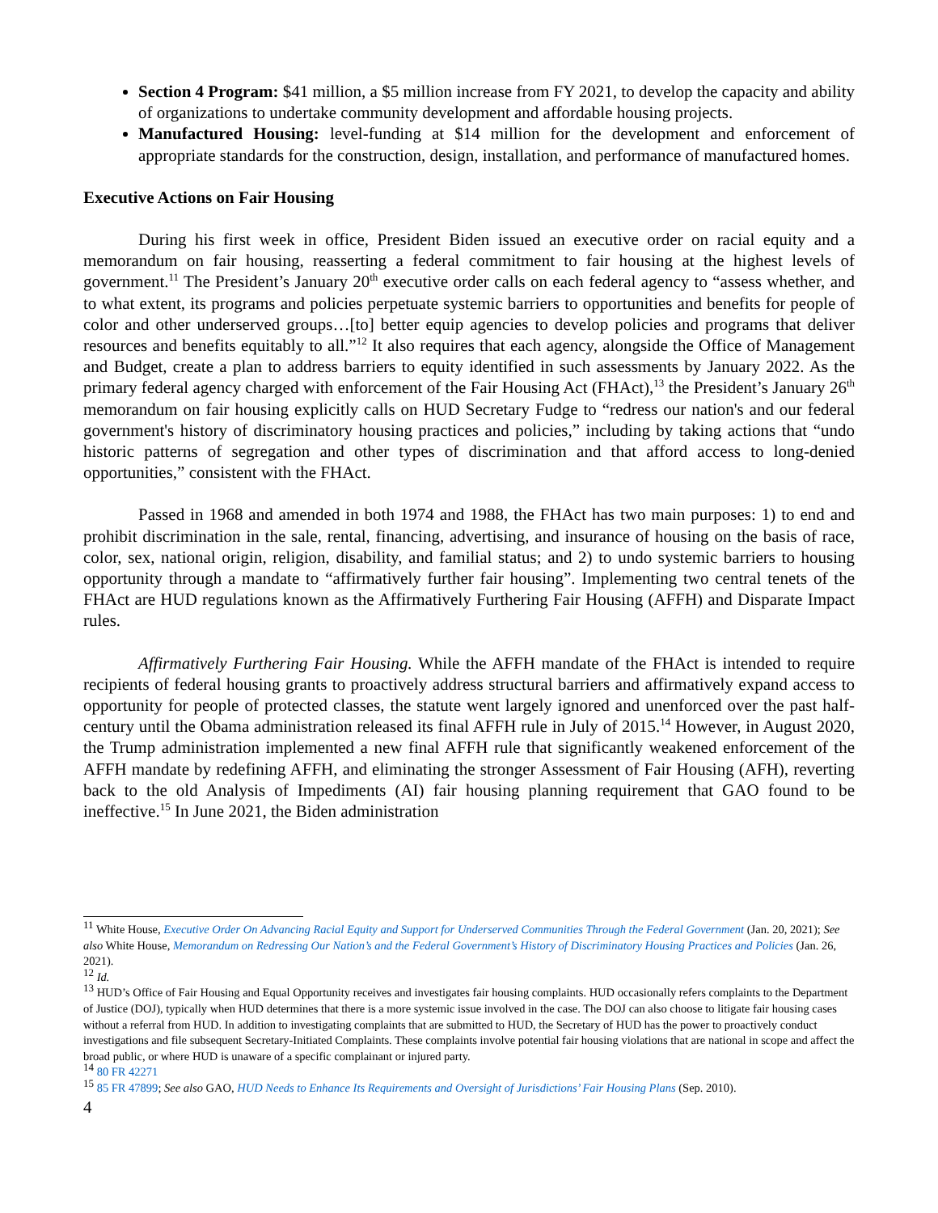Section 4 Program: $41 million, a $5 million increase from FY 2021, to develop the capacity and ability of organizations to undertake community development and affordable housing projects.
Manufactured Housing: level-funding at $14 million for the development and enforcement of appropriate standards for the construction, design, installation, and performance of manufactured homes.
Executive Actions on Fair Housing
During his first week in office, President Biden issued an executive order on racial equity and a memorandum on fair housing, reasserting a federal commitment to fair housing at the highest levels of government.<sup>11</sup> The President’s January 20<sup>th</sup> executive order calls on each federal agency to “assess whether, and to what extent, its programs and policies perpetuate systemic barriers to opportunities and benefits for people of color and other underserved groups…[to] better equip agencies to develop policies and programs that deliver resources and benefits equitably to all.”<sup>12</sup> It also requires that each agency, alongside the Office of Management and Budget, create a plan to address barriers to equity identified in such assessments by January 2022. As the primary federal agency charged with enforcement of the Fair Housing Act (FHAct),<sup>13</sup> the President’s January 26<sup>th</sup> memorandum on fair housing explicitly calls on HUD Secretary Fudge to “redress our nation's and our federal government's history of discriminatory housing practices and policies,” including by taking actions that “undo historic patterns of segregation and other types of discrimination and that afford access to long-denied opportunities,” consistent with the FHAct.
Passed in 1968 and amended in both 1974 and 1988, the FHAct has two main purposes: 1) to end and prohibit discrimination in the sale, rental, financing, advertising, and insurance of housing on the basis of race, color, sex, national origin, religion, disability, and familial status; and 2) to undo systemic barriers to housing opportunity through a mandate to “affirmatively further fair housing”. Implementing two central tenets of the FHAct are HUD regulations known as the Affirmatively Furthering Fair Housing (AFFH) and Disparate Impact rules.
Affirmatively Furthering Fair Housing. While the AFFH mandate of the FHAct is intended to require recipients of federal housing grants to proactively address structural barriers and affirmatively expand access to opportunity for people of protected classes, the statute went largely ignored and unenforced over the past half-century until the Obama administration released its final AFFH rule in July of 2015.<sup>14</sup> However, in August 2020, the Trump administration implemented a new final AFFH rule that significantly weakened enforcement of the AFFH mandate by redefining AFFH, and eliminating the stronger Assessment of Fair Housing (AFH), reverting back to the old Analysis of Impediments (AI) fair housing planning requirement that GAO found to be ineffective.<sup>15</sup> In June 2021, the Biden administration
<sup>11</sup> White House, Executive Order On Advancing Racial Equity and Support for Underserved Communities Through the Federal Government (Jan. 20, 2021); See also White House, Memorandum on Redressing Our Nation’s and the Federal Government’s History of Discriminatory Housing Practices and Policies (Jan. 26, 2021).
<sup>12</sup> Id.
<sup>13</sup> HUD’s Office of Fair Housing and Equal Opportunity receives and investigates fair housing complaints. HUD occasionally refers complaints to the Department of Justice (DOJ), typically when HUD determines that there is a more systemic issue involved in the case. The DOJ can also choose to litigate fair housing cases without a referral from HUD. In addition to investigating complaints that are submitted to HUD, the Secretary of HUD has the power to proactively conduct investigations and file subsequent Secretary-Initiated Complaints. These complaints involve potential fair housing violations that are national in scope and affect the broad public, or where HUD is unaware of a specific complainant or injured party.
<sup>14</sup> 80 FR 42271
<sup>15</sup> 85 FR 47899; See also GAO, HUD Needs to Enhance Its Requirements and Oversight of Jurisdictions’ Fair Housing Plans (Sep. 2010).
4